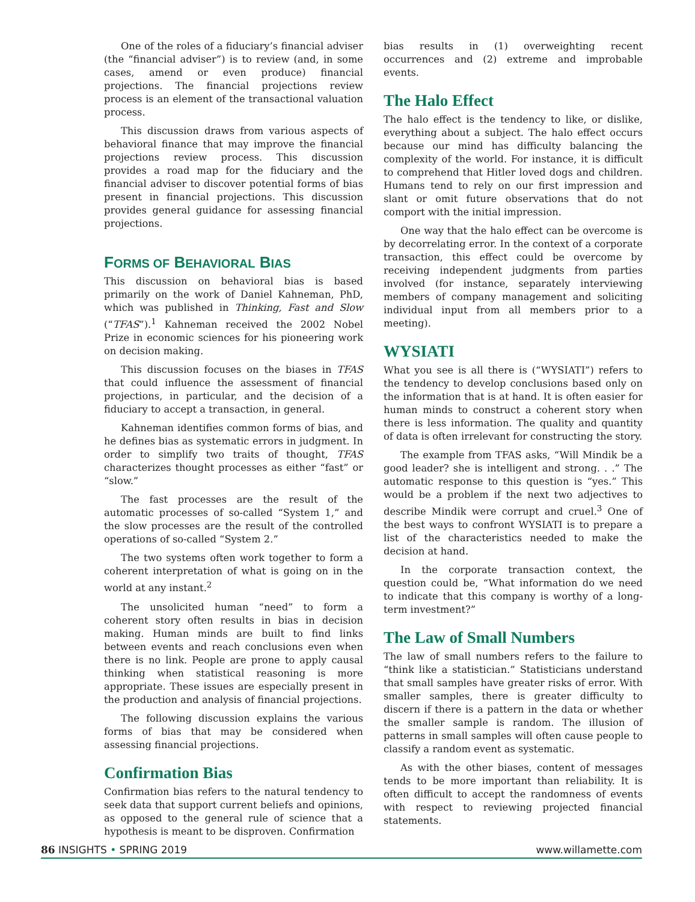One of the roles of a fiduciary’s financial adviser (the “financial adviser”) is to review (and, in some cases, amend or even produce) financial projections. The financial projections review process is an element of the transactional valuation process.
This discussion draws from various aspects of behavioral finance that may improve the financial projections review process. This discussion provides a road map for the fiduciary and the financial adviser to discover potential forms of bias present in financial projections. This discussion provides general guidance for assessing financial projections.
FORMS OF BEHAVIORAL BIAS
This discussion on behavioral bias is based primarily on the work of Daniel Kahneman, PhD, which was published in Thinking, Fast and Slow (“TFAS”).<sup>1</sup> Kahneman received the 2002 Nobel Prize in economic sciences for his pioneering work on decision making.
This discussion focuses on the biases in TFAS that could influence the assessment of financial projections, in particular, and the decision of a fiduciary to accept a transaction, in general.
Kahneman identifies common forms of bias, and he defines bias as systematic errors in judgment. In order to simplify two traits of thought, TFAS characterizes thought processes as either “fast” or “slow.”
The fast processes are the result of the automatic processes of so-called “System 1,” and the slow processes are the result of the controlled operations of so-called “System 2.”
The two systems often work together to form a coherent interpretation of what is going on in the world at any instant.<sup>2</sup>
The unsolicited human “need” to form a coherent story often results in bias in decision making. Human minds are built to find links between events and reach conclusions even when there is no link. People are prone to apply causal thinking when statistical reasoning is more appropriate. These issues are especially present in the production and analysis of financial projections.
The following discussion explains the various forms of bias that may be considered when assessing financial projections.
Confirmation Bias
Confirmation bias refers to the natural tendency to seek data that support current beliefs and opinions, as opposed to the general rule of science that a hypothesis is meant to be disproven. Confirmation
bias results in (1) overweighting recent occurrences and (2) extreme and improbable events.
The Halo Effect
The halo effect is the tendency to like, or dislike, everything about a subject. The halo effect occurs because our mind has difficulty balancing the complexity of the world. For instance, it is difficult to comprehend that Hitler loved dogs and children. Humans tend to rely on our first impression and slant or omit future observations that do not comport with the initial impression.
One way that the halo effect can be overcome is by decorrelating error. In the context of a corporate transaction, this effect could be overcome by receiving independent judgments from parties involved (for instance, separately interviewing members of company management and soliciting individual input from all members prior to a meeting).
WYSIATI
What you see is all there is (“WYSIATI”) refers to the tendency to develop conclusions based only on the information that is at hand. It is often easier for human minds to construct a coherent story when there is less information. The quality and quantity of data is often irrelevant for constructing the story.
The example from TFAS asks, “Will Mindik be a good leader? she is intelligent and strong. . .” The automatic response to this question is “yes.” This would be a problem if the next two adjectives to describe Mindik were corrupt and cruel.<sup>3</sup> One of the best ways to confront WYSIATI is to prepare a list of the characteristics needed to make the decision at hand.
In the corporate transaction context, the question could be, “What information do we need to indicate that this company is worthy of a long-term investment?”
The Law of Small Numbers
The law of small numbers refers to the failure to “think like a statistician.” Statisticians understand that small samples have greater risks of error. With smaller samples, there is greater difficulty to discern if there is a pattern in the data or whether the smaller sample is random. The illusion of patterns in small samples will often cause people to classify a random event as systematic.
As with the other biases, content of messages tends to be more important than reliability. It is often difficult to accept the randomness of events with respect to reviewing projected financial statements.
86 INSIGHTS • SPRING 2019 www.willamette.com